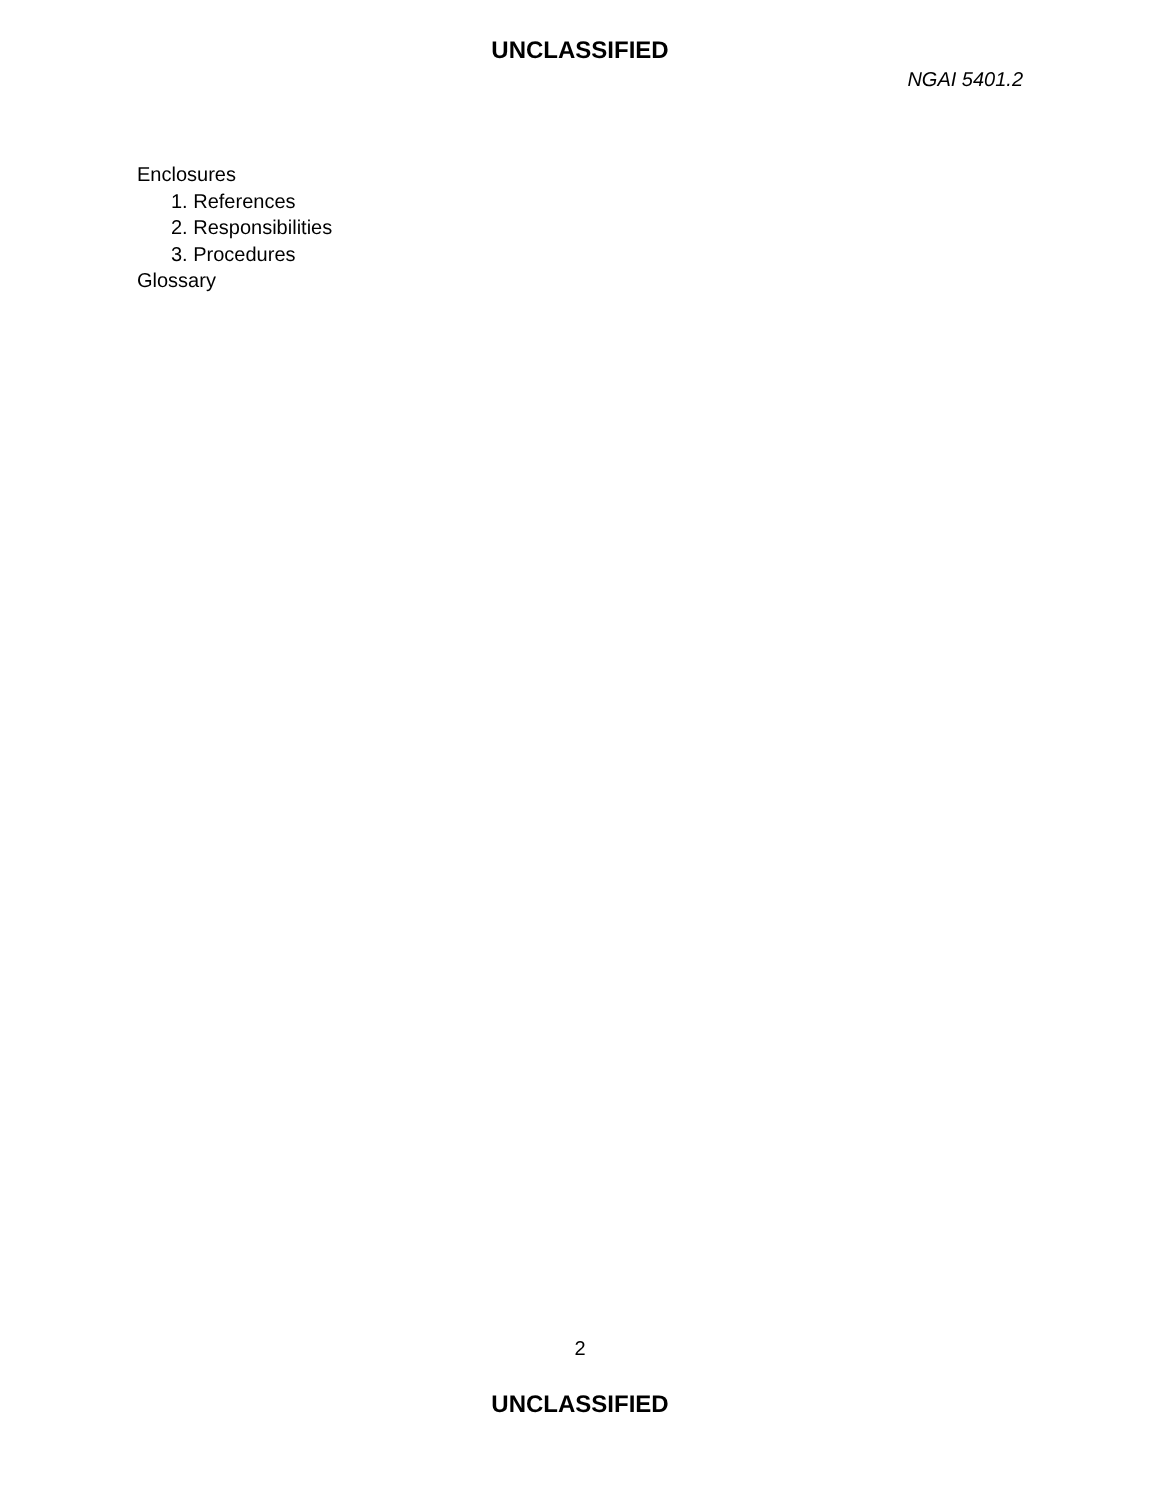UNCLASSIFIED
NGAI 5401.2
Enclosures
1. References
2. Responsibilities
3. Procedures
Glossary
2
UNCLASSIFIED